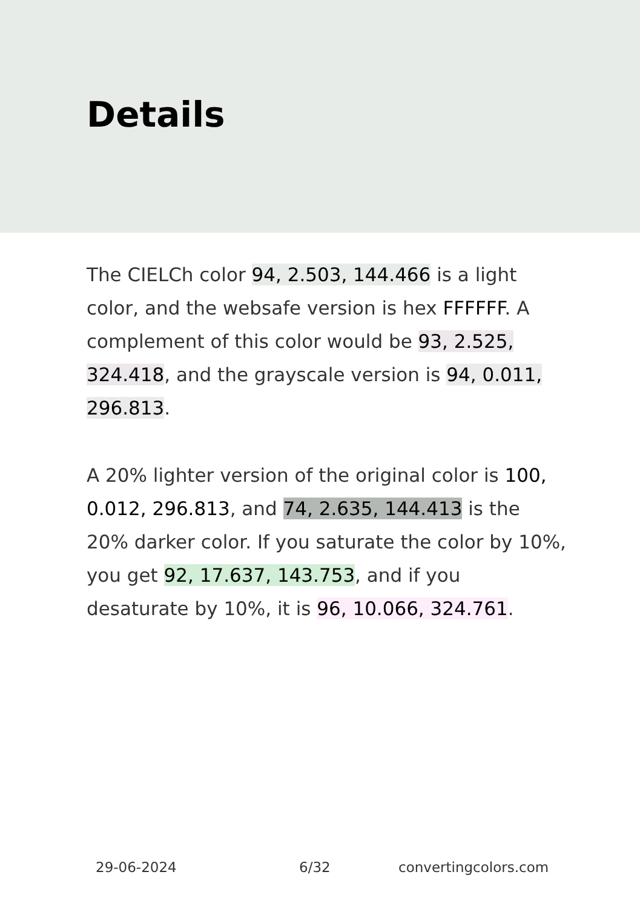Details
The CIELCh color 94, 2.503, 144.466 is a light color, and the websafe version is hex FFFFFF. A complement of this color would be 93, 2.525, 324.418, and the grayscale version is 94, 0.011, 296.813.
A 20% lighter version of the original color is 100, 0.012, 296.813, and 74, 2.635, 144.413 is the 20% darker color. If you saturate the color by 10%, you get 92, 17.637, 143.753, and if you desaturate by 10%, it is 96, 10.066, 324.761.
29-06-2024 6/32 convertingcolors.com